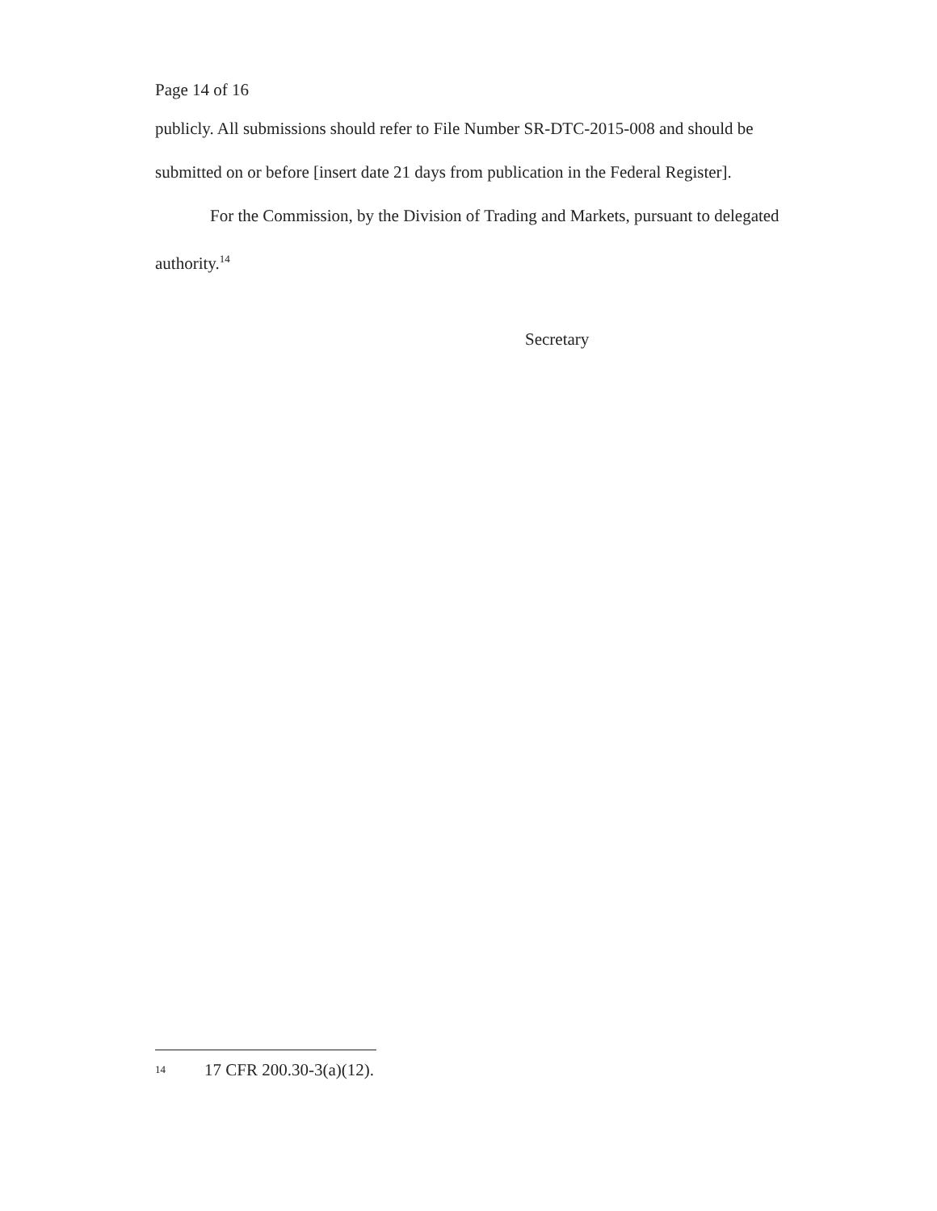Page 14 of 16
publicly. All submissions should refer to File Number SR-DTC-2015-008 and should be submitted on or before [insert date 21 days from publication in the Federal Register].
For the Commission, by the Division of Trading and Markets, pursuant to delegated authority.<sup>14</sup>
Secretary
<sup>14</sup> 17 CFR 200.30-3(a)(12).